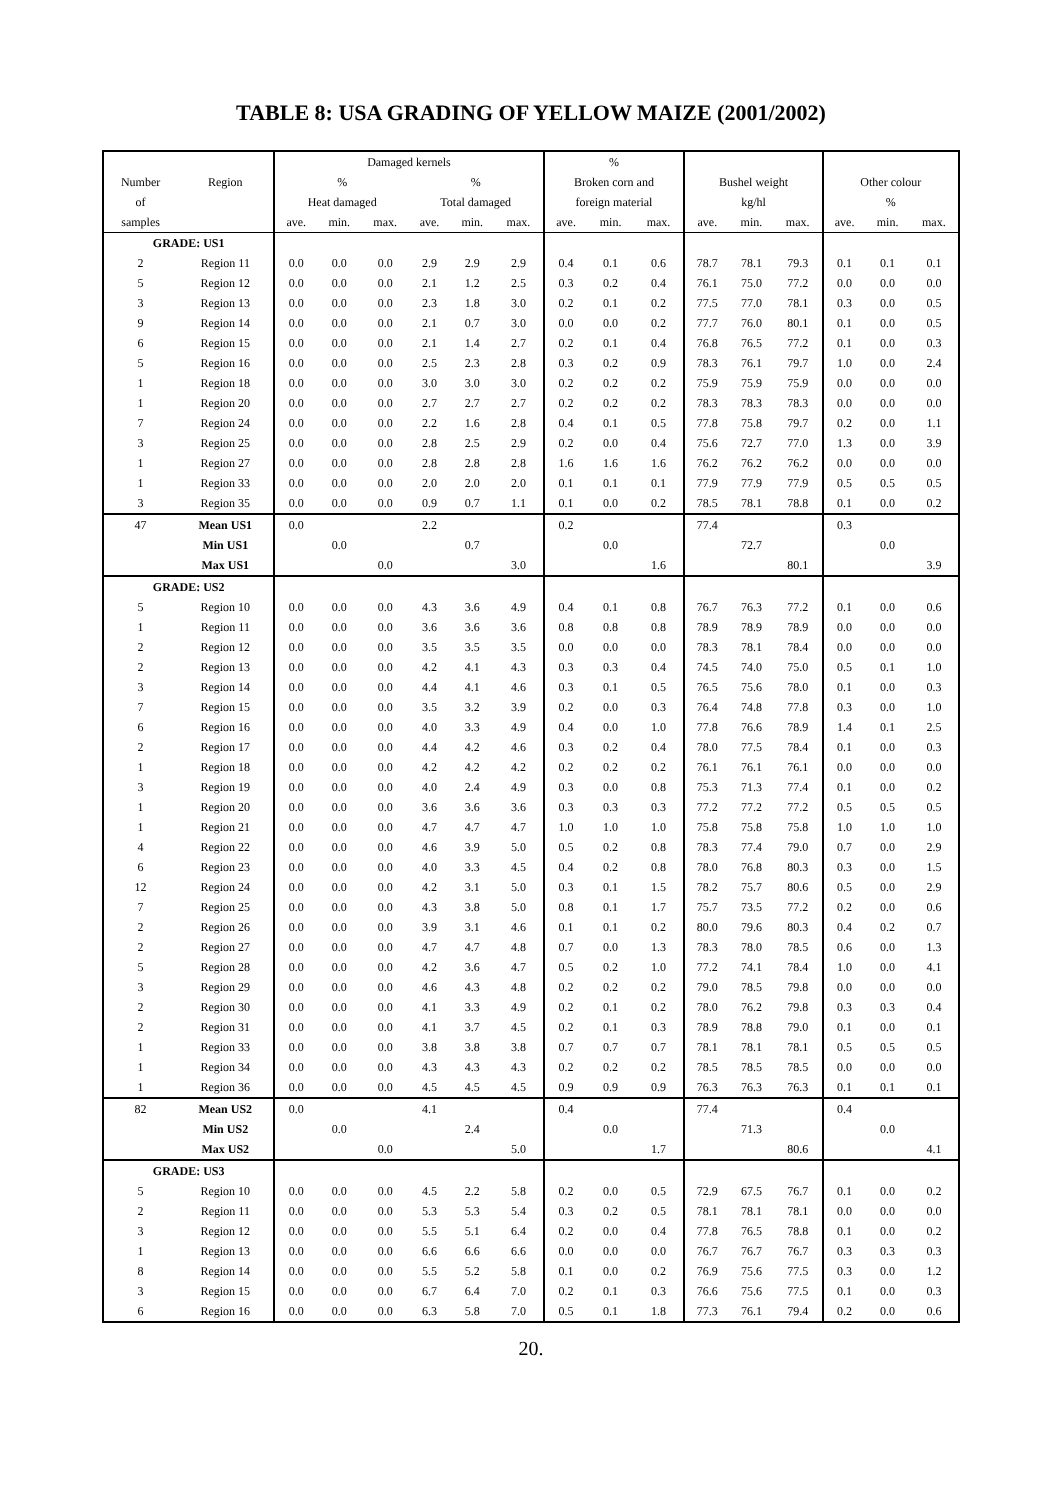TABLE 8: USA GRADING OF YELLOW MAIZE (2001/2002)
| | | Damaged kernels | | | | | | % | | | | | | | | |
| --- | --- | --- | --- | --- | --- | --- | --- | --- | --- | --- | --- | --- | --- | --- | --- | --- |
| Number | Region | % | | | % | | | Broken corn and | | | Bushel weight | | | Other colour | | |
| of | | Heat damaged | | | Total damaged | | | foreign material | | | kg/hl | | | % | | |
| samples | | ave. | min. | max. | ave. | min. | max. | ave. | min. | max. | ave. | min. | max. | ave. | min. | max. |
| GRADE: US1 | | | | | | | | | | | | | | | | |
| 2 | Region 11 | 0.0 | 0.0 | 0.0 | 2.9 | 2.9 | 2.9 | 0.4 | 0.1 | 0.6 | 78.7 | 78.1 | 79.3 | 0.1 | 0.1 | 0.1 |
| 5 | Region 12 | 0.0 | 0.0 | 0.0 | 2.1 | 1.2 | 2.5 | 0.3 | 0.2 | 0.4 | 76.1 | 75.0 | 77.2 | 0.0 | 0.0 | 0.0 |
| 3 | Region 13 | 0.0 | 0.0 | 0.0 | 2.3 | 1.8 | 3.0 | 0.2 | 0.1 | 0.2 | 77.5 | 77.0 | 78.1 | 0.3 | 0.0 | 0.5 |
| 9 | Region 14 | 0.0 | 0.0 | 0.0 | 2.1 | 0.7 | 3.0 | 0.0 | 0.0 | 0.2 | 77.7 | 76.0 | 80.1 | 0.1 | 0.0 | 0.5 |
| 6 | Region 15 | 0.0 | 0.0 | 0.0 | 2.1 | 1.4 | 2.7 | 0.2 | 0.1 | 0.4 | 76.8 | 76.5 | 77.2 | 0.1 | 0.0 | 0.3 |
| 5 | Region 16 | 0.0 | 0.0 | 0.0 | 2.5 | 2.3 | 2.8 | 0.3 | 0.2 | 0.9 | 78.3 | 76.1 | 79.7 | 1.0 | 0.0 | 2.4 |
| 1 | Region 18 | 0.0 | 0.0 | 0.0 | 3.0 | 3.0 | 3.0 | 0.2 | 0.2 | 0.2 | 75.9 | 75.9 | 75.9 | 0.0 | 0.0 | 0.0 |
| 1 | Region 20 | 0.0 | 0.0 | 0.0 | 2.7 | 2.7 | 2.7 | 0.2 | 0.2 | 0.2 | 78.3 | 78.3 | 78.3 | 0.0 | 0.0 | 0.0 |
| 7 | Region 24 | 0.0 | 0.0 | 0.0 | 2.2 | 1.6 | 2.8 | 0.4 | 0.1 | 0.5 | 77.8 | 75.8 | 79.7 | 0.2 | 0.0 | 1.1 |
| 3 | Region 25 | 0.0 | 0.0 | 0.0 | 2.8 | 2.5 | 2.9 | 0.2 | 0.0 | 0.4 | 75.6 | 72.7 | 77.0 | 1.3 | 0.0 | 3.9 |
| 1 | Region 27 | 0.0 | 0.0 | 0.0 | 2.8 | 2.8 | 2.8 | 1.6 | 1.6 | 1.6 | 76.2 | 76.2 | 76.2 | 0.0 | 0.0 | 0.0 |
| 1 | Region 33 | 0.0 | 0.0 | 0.0 | 2.0 | 2.0 | 2.0 | 0.1 | 0.1 | 0.1 | 77.9 | 77.9 | 77.9 | 0.5 | 0.5 | 0.5 |
| 3 | Region 35 | 0.0 | 0.0 | 0.0 | 0.9 | 0.7 | 1.1 | 0.1 | 0.0 | 0.2 | 78.5 | 78.1 | 78.8 | 0.1 | 0.0 | 0.2 |
| 47 | Mean US1 | 0.0 | | | 2.2 | | | 0.2 | | | 77.4 | | | 0.3 | | |
| | Min US1 | | 0.0 | | | 0.7 | | | 0.0 | | | 72.7 | | | 0.0 | |
| | Max US1 | | | 0.0 | | | 3.0 | | | 1.6 | | | 80.1 | | | 3.9 |
| GRADE: US2 | | | | | | | | | | | | | | | | |
| 5 | Region 10 | 0.0 | 0.0 | 0.0 | 4.3 | 3.6 | 4.9 | 0.4 | 0.1 | 0.8 | 76.7 | 76.3 | 77.2 | 0.1 | 0.0 | 0.6 |
| 1 | Region 11 | 0.0 | 0.0 | 0.0 | 3.6 | 3.6 | 3.6 | 0.8 | 0.8 | 0.8 | 78.9 | 78.9 | 78.9 | 0.0 | 0.0 | 0.0 |
| 2 | Region 12 | 0.0 | 0.0 | 0.0 | 3.5 | 3.5 | 3.5 | 0.0 | 0.0 | 0.0 | 78.3 | 78.1 | 78.4 | 0.0 | 0.0 | 0.0 |
| 2 | Region 13 | 0.0 | 0.0 | 0.0 | 4.2 | 4.1 | 4.3 | 0.3 | 0.3 | 0.4 | 74.5 | 74.0 | 75.0 | 0.5 | 0.1 | 1.0 |
| 3 | Region 14 | 0.0 | 0.0 | 0.0 | 4.4 | 4.1 | 4.6 | 0.3 | 0.1 | 0.5 | 76.5 | 75.6 | 78.0 | 0.1 | 0.0 | 0.3 |
| 7 | Region 15 | 0.0 | 0.0 | 0.0 | 3.5 | 3.2 | 3.9 | 0.2 | 0.0 | 0.3 | 76.4 | 74.8 | 77.8 | 0.3 | 0.0 | 1.0 |
| 6 | Region 16 | 0.0 | 0.0 | 0.0 | 4.0 | 3.3 | 4.9 | 0.4 | 0.0 | 1.0 | 77.8 | 76.6 | 78.9 | 1.4 | 0.1 | 2.5 |
| 2 | Region 17 | 0.0 | 0.0 | 0.0 | 4.4 | 4.2 | 4.6 | 0.3 | 0.2 | 0.4 | 78.0 | 77.5 | 78.4 | 0.1 | 0.0 | 0.3 |
| 1 | Region 18 | 0.0 | 0.0 | 0.0 | 4.2 | 4.2 | 4.2 | 0.2 | 0.2 | 0.2 | 76.1 | 76.1 | 76.1 | 0.0 | 0.0 | 0.0 |
| 3 | Region 19 | 0.0 | 0.0 | 0.0 | 4.0 | 2.4 | 4.9 | 0.3 | 0.0 | 0.8 | 75.3 | 71.3 | 77.4 | 0.1 | 0.0 | 0.2 |
| 1 | Region 20 | 0.0 | 0.0 | 0.0 | 3.6 | 3.6 | 3.6 | 0.3 | 0.3 | 0.3 | 77.2 | 77.2 | 77.2 | 0.5 | 0.5 | 0.5 |
| 1 | Region 21 | 0.0 | 0.0 | 0.0 | 4.7 | 4.7 | 4.7 | 1.0 | 1.0 | 1.0 | 75.8 | 75.8 | 75.8 | 1.0 | 1.0 | 1.0 |
| 4 | Region 22 | 0.0 | 0.0 | 0.0 | 4.6 | 3.9 | 5.0 | 0.5 | 0.2 | 0.8 | 78.3 | 77.4 | 79.0 | 0.7 | 0.0 | 2.9 |
| 6 | Region 23 | 0.0 | 0.0 | 0.0 | 4.0 | 3.3 | 4.5 | 0.4 | 0.2 | 0.8 | 78.0 | 76.8 | 80.3 | 0.3 | 0.0 | 1.5 |
| 12 | Region 24 | 0.0 | 0.0 | 0.0 | 4.2 | 3.1 | 5.0 | 0.3 | 0.1 | 1.5 | 78.2 | 75.7 | 80.6 | 0.5 | 0.0 | 2.9 |
| 7 | Region 25 | 0.0 | 0.0 | 0.0 | 4.3 | 3.8 | 5.0 | 0.8 | 0.1 | 1.7 | 75.7 | 73.5 | 77.2 | 0.2 | 0.0 | 0.6 |
| 2 | Region 26 | 0.0 | 0.0 | 0.0 | 3.9 | 3.1 | 4.6 | 0.1 | 0.1 | 0.2 | 80.0 | 79.6 | 80.3 | 0.4 | 0.2 | 0.7 |
| 2 | Region 27 | 0.0 | 0.0 | 0.0 | 4.7 | 4.7 | 4.8 | 0.7 | 0.0 | 1.3 | 78.3 | 78.0 | 78.5 | 0.6 | 0.0 | 1.3 |
| 5 | Region 28 | 0.0 | 0.0 | 0.0 | 4.2 | 3.6 | 4.7 | 0.5 | 0.2 | 1.0 | 77.2 | 74.1 | 78.4 | 1.0 | 0.0 | 4.1 |
| 3 | Region 29 | 0.0 | 0.0 | 0.0 | 4.6 | 4.3 | 4.8 | 0.2 | 0.2 | 0.2 | 79.0 | 78.5 | 79.8 | 0.0 | 0.0 | 0.0 |
| 2 | Region 30 | 0.0 | 0.0 | 0.0 | 4.1 | 3.3 | 4.9 | 0.2 | 0.1 | 0.2 | 78.0 | 76.2 | 79.8 | 0.3 | 0.3 | 0.4 |
| 2 | Region 31 | 0.0 | 0.0 | 0.0 | 4.1 | 3.7 | 4.5 | 0.2 | 0.1 | 0.3 | 78.9 | 78.8 | 79.0 | 0.1 | 0.0 | 0.1 |
| 1 | Region 33 | 0.0 | 0.0 | 0.0 | 3.8 | 3.8 | 3.8 | 0.7 | 0.7 | 0.7 | 78.1 | 78.1 | 78.1 | 0.5 | 0.5 | 0.5 |
| 1 | Region 34 | 0.0 | 0.0 | 0.0 | 4.3 | 4.3 | 4.3 | 0.2 | 0.2 | 0.2 | 78.5 | 78.5 | 78.5 | 0.0 | 0.0 | 0.0 |
| 1 | Region 36 | 0.0 | 0.0 | 0.0 | 4.5 | 4.5 | 4.5 | 0.9 | 0.9 | 0.9 | 76.3 | 76.3 | 76.3 | 0.1 | 0.1 | 0.1 |
| 82 | Mean US2 | 0.0 | | | 4.1 | | | 0.4 | | | 77.4 | | | 0.4 | | |
| | Min US2 | | 0.0 | | | 2.4 | | | 0.0 | | | 71.3 | | | 0.0 | |
| | Max US2 | | | 0.0 | | | 5.0 | | | 1.7 | | | 80.6 | | | 4.1 |
| GRADE: US3 | | | | | | | | | | | | | | | | |
| 5 | Region 10 | 0.0 | 0.0 | 0.0 | 4.5 | 2.2 | 5.8 | 0.2 | 0.0 | 0.5 | 72.9 | 67.5 | 76.7 | 0.1 | 0.0 | 0.2 |
| 2 | Region 11 | 0.0 | 0.0 | 0.0 | 5.3 | 5.3 | 5.4 | 0.3 | 0.2 | 0.5 | 78.1 | 78.1 | 78.1 | 0.0 | 0.0 | 0.0 |
| 3 | Region 12 | 0.0 | 0.0 | 0.0 | 5.5 | 5.1 | 6.4 | 0.2 | 0.0 | 0.4 | 77.8 | 76.5 | 78.8 | 0.1 | 0.0 | 0.2 |
| 1 | Region 13 | 0.0 | 0.0 | 0.0 | 6.6 | 6.6 | 6.6 | 0.0 | 0.0 | 0.0 | 76.7 | 76.7 | 76.7 | 0.3 | 0.3 | 0.3 |
| 8 | Region 14 | 0.0 | 0.0 | 0.0 | 5.5 | 5.2 | 5.8 | 0.1 | 0.0 | 0.2 | 76.9 | 75.6 | 77.5 | 0.3 | 0.0 | 1.2 |
| 3 | Region 15 | 0.0 | 0.0 | 0.0 | 6.7 | 6.4 | 7.0 | 0.2 | 0.1 | 0.3 | 76.6 | 75.6 | 77.5 | 0.1 | 0.0 | 0.3 |
| 6 | Region 16 | 0.0 | 0.0 | 0.0 | 6.3 | 5.8 | 7.0 | 0.5 | 0.1 | 1.8 | 77.3 | 76.1 | 79.4 | 0.2 | 0.0 | 0.6 |
20.